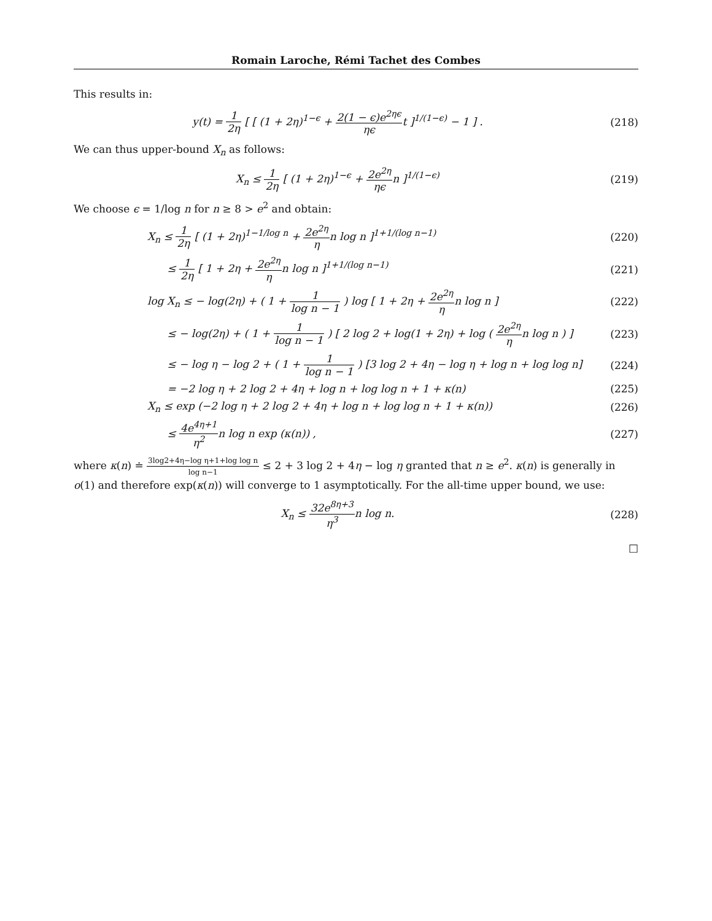Romain Laroche, Rémi Tachet des Combes
This results in:
y(t) = 1 2η [ [ (1 + 2η)<sup>1−ϵ</sup> + 2(1 − ϵ)e<sup>2ηϵ</sup> ηϵt ]<sup>1/(1−ϵ)</sup> − 1 ] .
(218)
We can thus upper-bound X<sub>n</sub> as follows:
X<sub>n</sub> ≤ 1 2η [ (1 + 2η)<sup>1−ϵ</sup> + 2e<sup>2η</sup> ηϵn ]<sup>1/(1−ϵ)</sup>
(219)
We choose ϵ = 1/log n for n ≥ 8 > e<sup>2</sup> and obtain:
X<sub>n</sub> ≤ 1 2η [ (1 + 2η)<sup>1−1/log n</sup> + 2e<sup>2η</sup> ηn log n ]<sup>1+1/(log n−1)</sup>
(220)
≤ 1 2η [ 1 + 2η + 2e<sup>2η</sup> ηn log n ]<sup>1+1/(log n−1)</sup>
(221)
log X<sub>n</sub> ≤ − log(2η) + ( 1 + 1 log n − 1 ) log [ 1 + 2η + 2e<sup>2η</sup> ηn log n ]
(222)
≤ − log(2η) + ( 1 + 1 log n − 1 ) [ 2 log 2 + log(1 + 2η) + log ( 2e<sup>2η</sup> ηn log n ) ]
(223)
≤ − log η − log 2 + ( 1 + 1 log n − 1 ) [3 log 2 + 4η − log η + log n + log log n]
(224)
= −2 log η + 2 log 2 + 4η + log n + log log n + 1 + κ(n)
(225)
X<sub>n</sub> ≤ exp (−2 log η + 2 log 2 + 4η + log n + log log n + 1 + κ(n))
(226)
≤ 4e<sup>4η+1</sup> η<sup>2</sup>n log n exp (κ(n)) ,
(227)
where κ(n) ≐ 3log2+4η−log η+1+log log n log n−1 ≤ 2 + 3 log 2 + 4η − log η granted that n ≥ e<sup>2</sup>. κ(n) is generally in o(1) and therefore exp(κ(n)) will converge to 1 asymptotically. For the all-time upper bound, we use:
X<sub>n</sub> ≤ 32e<sup>8η+3</sup> η<sup>3</sup>n log n. (228)
□